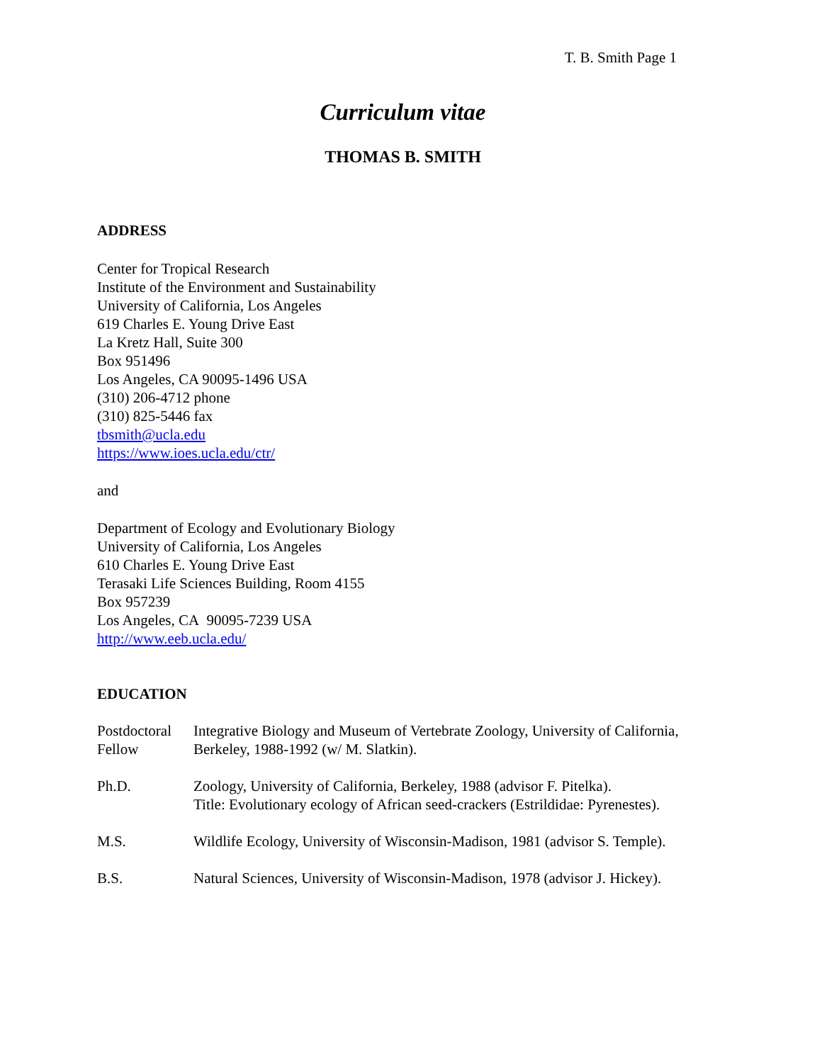T. B. Smith Page 1
Curriculum vitae
THOMAS B. SMITH
ADDRESS
Center for Tropical Research
Institute of the Environment and Sustainability
University of California, Los Angeles
619 Charles E. Young Drive East
La Kretz Hall, Suite 300
Box 951496
Los Angeles, CA 90095-1496 USA
(310) 206-4712 phone
(310) 825-5446 fax
tbsmith@ucla.edu
https://www.ioes.ucla.edu/ctr/
and
Department of Ecology and Evolutionary Biology
University of California, Los Angeles
610 Charles E. Young Drive East
Terasaki Life Sciences Building, Room 4155
Box 957239
Los Angeles, CA 90095-7239 USA
http://www.eeb.ucla.edu/
EDUCATION
| Postdoctoral Fellow | Integrative Biology and Museum of Vertebrate Zoology, University of California, Berkeley, 1988-1992 (w/ M. Slatkin). |
| Ph.D. | Zoology, University of California, Berkeley, 1988 (advisor F. Pitelka). Title: Evolutionary ecology of African seed-crackers (Estrildidae: Pyrenestes). |
| M.S. | Wildlife Ecology, University of Wisconsin-Madison, 1981 (advisor S. Temple). |
| B.S. | Natural Sciences, University of Wisconsin-Madison, 1978 (advisor J. Hickey). |